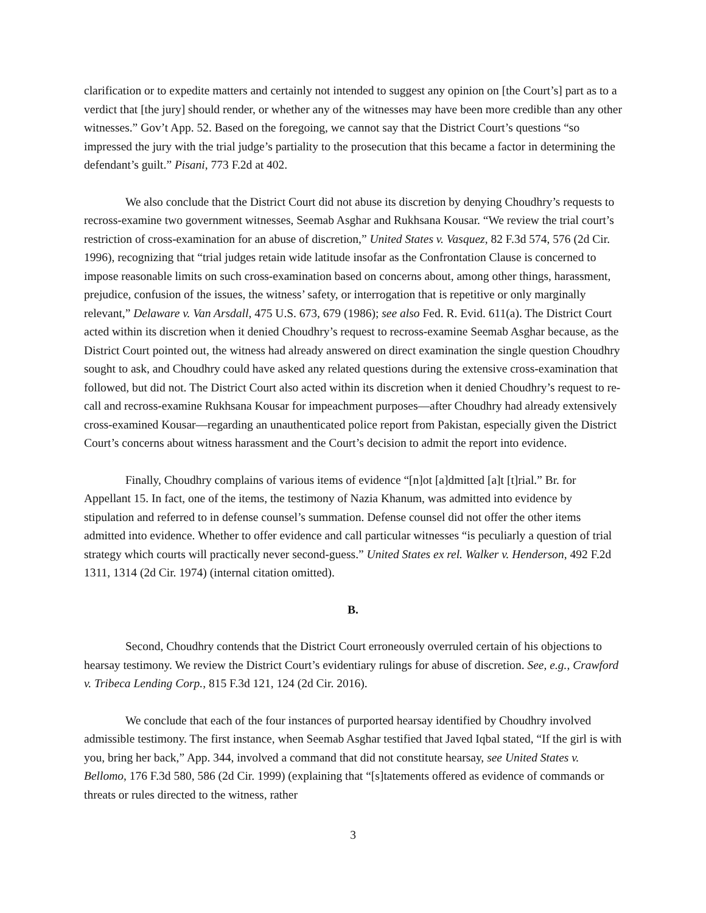clarification or to expedite matters and certainly not intended to suggest any opinion on [the Court’s] part as to a verdict that [the jury] should render, or whether any of the witnesses may have been more credible than any other witnesses.” Gov’t App. 52. Based on the foregoing, we cannot say that the District Court’s questions “so impressed the jury with the trial judge’s partiality to the prosecution that this became a factor in determining the defendant’s guilt.” Pisani, 773 F.2d at 402.
We also conclude that the District Court did not abuse its discretion by denying Choudhry’s requests to recross-examine two government witnesses, Seemab Asghar and Rukhsana Kousar. “We review the trial court’s restriction of cross-examination for an abuse of discretion,” United States v. Vasquez, 82 F.3d 574, 576 (2d Cir. 1996), recognizing that “trial judges retain wide latitude insofar as the Confrontation Clause is concerned to impose reasonable limits on such cross-examination based on concerns about, among other things, harassment, prejudice, confusion of the issues, the witness’ safety, or interrogation that is repetitive or only marginally relevant,” Delaware v. Van Arsdall, 475 U.S. 673, 679 (1986); see also Fed. R. Evid. 611(a). The District Court acted within its discretion when it denied Choudhry’s request to recross-examine Seemab Asghar because, as the District Court pointed out, the witness had already answered on direct examination the single question Choudhry sought to ask, and Choudhry could have asked any related questions during the extensive cross-examination that followed, but did not. The District Court also acted within its discretion when it denied Choudhry’s request to re-call and recross-examine Rukhsana Kousar for impeachment purposes—after Choudhry had already extensively cross-examined Kousar—regarding an unauthenticated police report from Pakistan, especially given the District Court’s concerns about witness harassment and the Court’s decision to admit the report into evidence.
Finally, Choudhry complains of various items of evidence “[n]ot [a]dmitted [a]t [t]rial.” Br. for Appellant 15. In fact, one of the items, the testimony of Nazia Khanum, was admitted into evidence by stipulation and referred to in defense counsel’s summation. Defense counsel did not offer the other items admitted into evidence. Whether to offer evidence and call particular witnesses “is peculiarly a question of trial strategy which courts will practically never second-guess.” United States ex rel. Walker v. Henderson, 492 F.2d 1311, 1314 (2d Cir. 1974) (internal citation omitted).
B.
Second, Choudhry contends that the District Court erroneously overruled certain of his objections to hearsay testimony. We review the District Court’s evidentiary rulings for abuse of discretion. See, e.g., Crawford v. Tribeca Lending Corp., 815 F.3d 121, 124 (2d Cir. 2016).
We conclude that each of the four instances of purported hearsay identified by Choudhry involved admissible testimony. The first instance, when Seemab Asghar testified that Javed Iqbal stated, “If the girl is with you, bring her back,” App. 344, involved a command that did not constitute hearsay, see United States v. Bellomo, 176 F.3d 580, 586 (2d Cir. 1999) (explaining that “[s]tatements offered as evidence of commands or threats or rules directed to the witness, rather
3